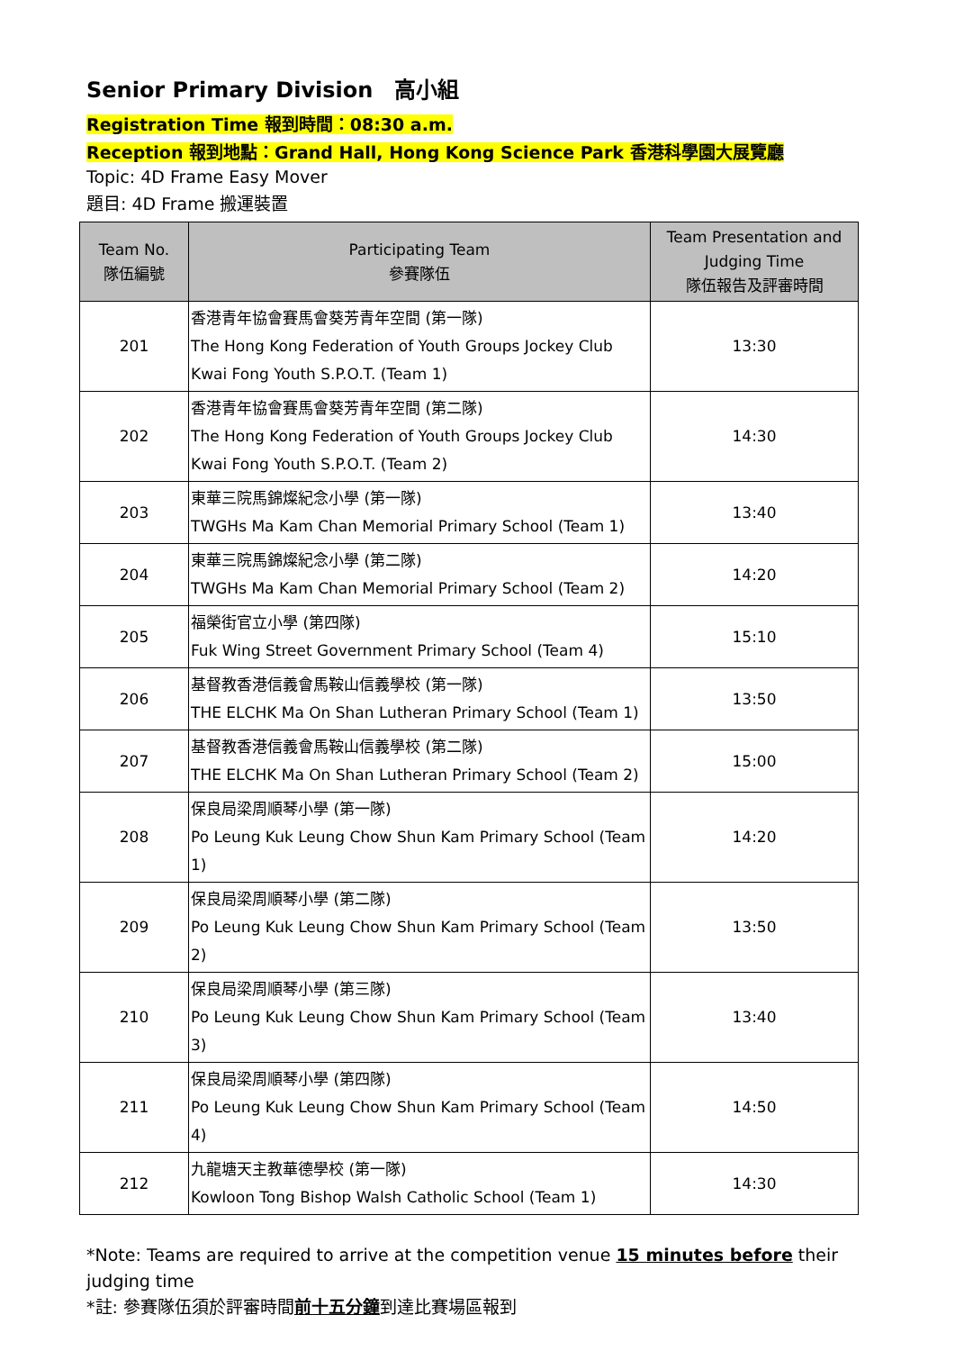Senior Primary Division　高小組
Registration Time 報到時間：08:30 a.m.
Reception 報到地點：Grand Hall, Hong Kong Science Park 香港科學園大展覽廳
Topic: 4D Frame Easy Mover
題目: 4D Frame 搬運裝置
| Team No. 隊伍編號 | Participating Team 參賽隊伍 | Team Presentation and Judging Time 隊伍報告及評審時間 |
| --- | --- | --- |
| 201 | 香港青年協會賽馬會葵芳青年空間 (第一隊) The Hong Kong Federation of Youth Groups Jockey Club Kwai Fong Youth S.P.O.T. (Team 1) | 13:30 |
| 202 | 香港青年協會賽馬會葵芳青年空間 (第二隊) The Hong Kong Federation of Youth Groups Jockey Club Kwai Fong Youth S.P.O.T. (Team 2) | 14:30 |
| 203 | 東華三院馬錦燦紀念小學 (第一隊) TWGHs Ma Kam Chan Memorial Primary School (Team 1) | 13:40 |
| 204 | 東華三院馬錦燦紀念小學 (第二隊) TWGHs Ma Kam Chan Memorial Primary School (Team 2) | 14:20 |
| 205 | 福榮街官立小學 (第四隊) Fuk Wing Street Government Primary School (Team 4) | 15:10 |
| 206 | 基督教香港信義會馬鞍山信義學校 (第一隊) THE ELCHK Ma On Shan Lutheran Primary School (Team 1) | 13:50 |
| 207 | 基督教香港信義會馬鞍山信義學校 (第二隊) THE ELCHK Ma On Shan Lutheran Primary School (Team 2) | 15:00 |
| 208 | 保良局梁周順琴小學 (第一隊) Po Leung Kuk Leung Chow Shun Kam Primary School (Team 1) | 14:20 |
| 209 | 保良局梁周順琴小學 (第二隊) Po Leung Kuk Leung Chow Shun Kam Primary School (Team 2) | 13:50 |
| 210 | 保良局梁周順琴小學 (第三隊) Po Leung Kuk Leung Chow Shun Kam Primary School (Team 3) | 13:40 |
| 211 | 保良局梁周順琴小學 (第四隊) Po Leung Kuk Leung Chow Shun Kam Primary School (Team 4) | 14:50 |
| 212 | 九龍塘天主教華德學校 (第一隊) Kowloon Tong Bishop Walsh Catholic School (Team 1) | 14:30 |
*Note: Teams are required to arrive at the competition venue 15 minutes before their judging time
*註: 參賽隊伍須於評審時間前十五分鐘到達比賽場區報到